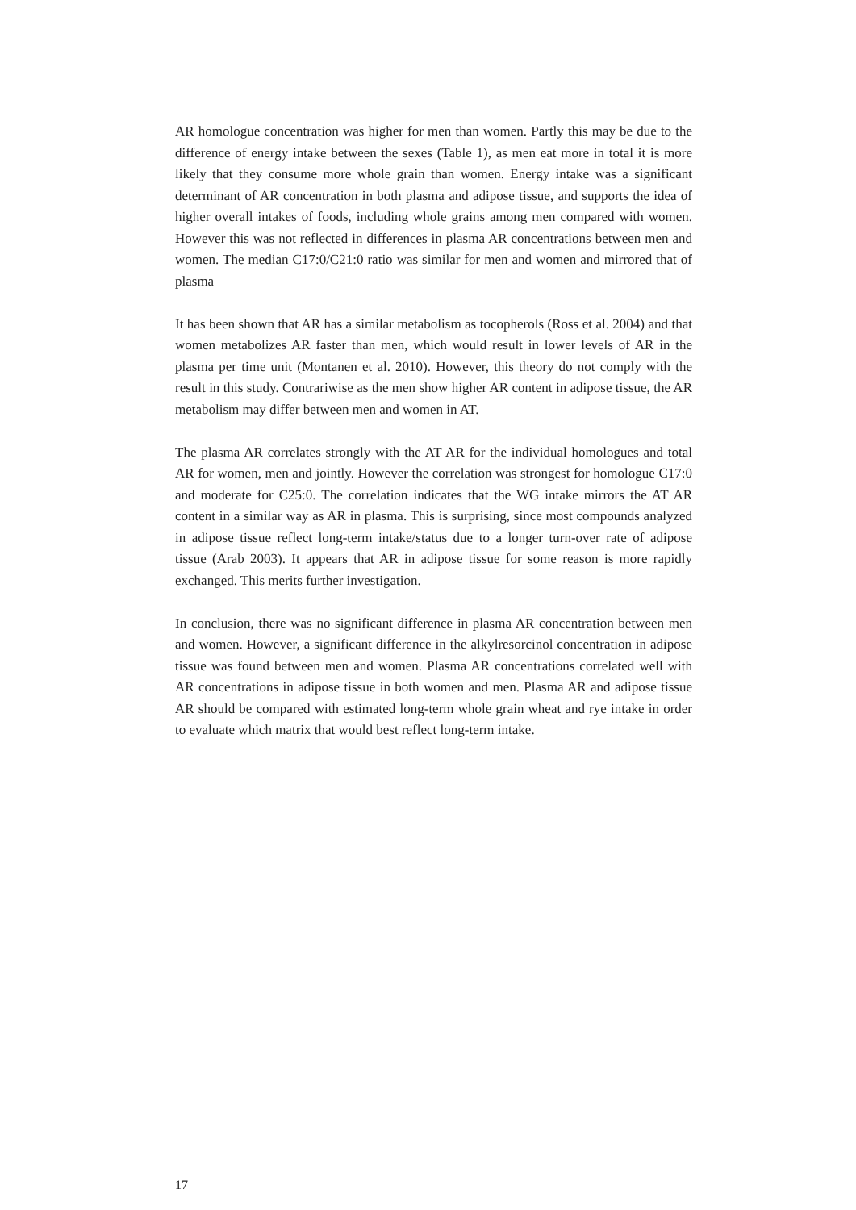AR homologue concentration was higher for men than women. Partly this may be due to the difference of energy intake between the sexes (Table 1), as men eat more in total it is more likely that they consume more whole grain than women. Energy intake was a significant determinant of AR concentration in both plasma and adipose tissue, and supports the idea of higher overall intakes of foods, including whole grains among men compared with women. However this was not reflected in differences in plasma AR concentrations between men and women. The median C17:0/C21:0 ratio was similar for men and women and mirrored that of plasma
It has been shown that AR has a similar metabolism as tocopherols (Ross et al. 2004) and that women metabolizes AR faster than men, which would result in lower levels of AR in the plasma per time unit (Montanen et al. 2010). However, this theory do not comply with the result in this study. Contrariwise as the men show higher AR content in adipose tissue, the AR metabolism may differ between men and women in AT.
The plasma AR correlates strongly with the AT AR for the individual homologues and total AR for women, men and jointly. However the correlation was strongest for homologue C17:0 and moderate for C25:0. The correlation indicates that the WG intake mirrors the AT AR content in a similar way as AR in plasma. This is surprising, since most compounds analyzed in adipose tissue reflect long-term intake/status due to a longer turn-over rate of adipose tissue (Arab 2003). It appears that AR in adipose tissue for some reason is more rapidly exchanged. This merits further investigation.
In conclusion, there was no significant difference in plasma AR concentration between men and women. However, a significant difference in the alkylresorcinol concentration in adipose tissue was found between men and women. Plasma AR concentrations correlated well with AR concentrations in adipose tissue in both women and men. Plasma AR and adipose tissue AR should be compared with estimated long-term whole grain wheat and rye intake in order to evaluate which matrix that would best reflect long-term intake.
17